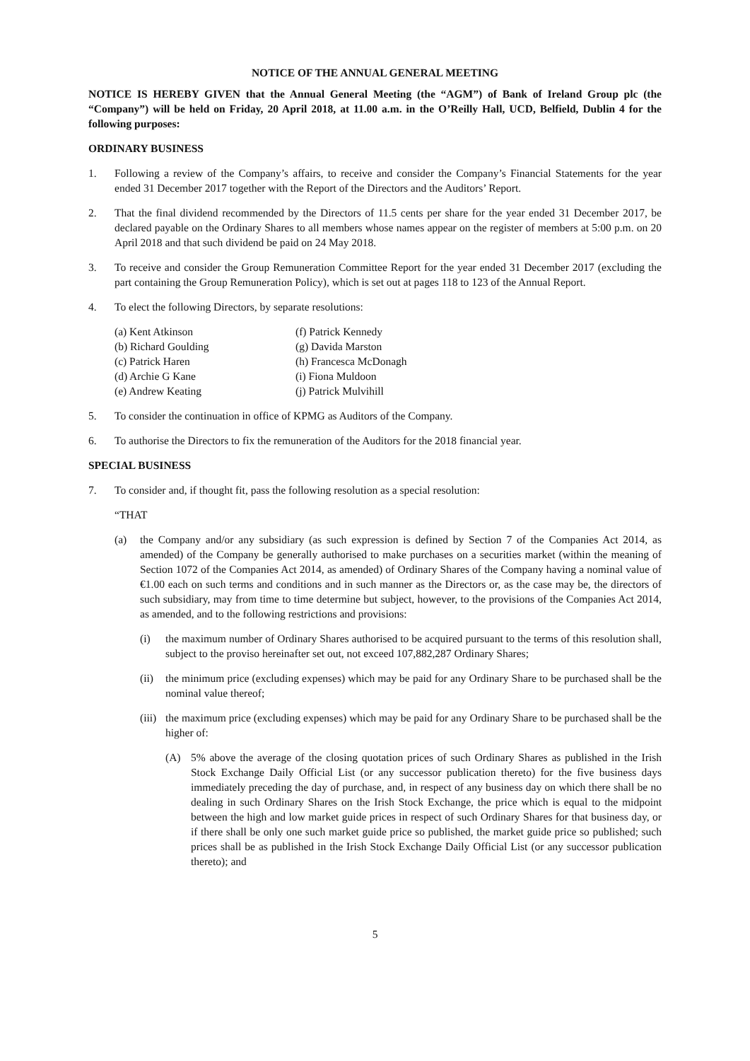NOTICE OF THE ANNUAL GENERAL MEETING
NOTICE IS HEREBY GIVEN that the Annual General Meeting (the “AGM”) of Bank of Ireland Group plc (the “Company”) will be held on Friday, 20 April 2018, at 11.00 a.m. in the O’Reilly Hall, UCD, Belfield, Dublin 4 for the following purposes:
ORDINARY BUSINESS
1. Following a review of the Company’s affairs, to receive and consider the Company’s Financial Statements for the year ended 31 December 2017 together with the Report of the Directors and the Auditors’ Report.
2. That the final dividend recommended by the Directors of 11.5 cents per share for the year ended 31 December 2017, be declared payable on the Ordinary Shares to all members whose names appear on the register of members at 5:00 p.m. on 20 April 2018 and that such dividend be paid on 24 May 2018.
3. To receive and consider the Group Remuneration Committee Report for the year ended 31 December 2017 (excluding the part containing the Group Remuneration Policy), which is set out at pages 118 to 123 of the Annual Report.
4. To elect the following Directors, by separate resolutions:
(a) Kent Atkinson
(b) Richard Goulding
(c) Patrick Haren
(d) Archie G Kane
(e) Andrew Keating
(f) Patrick Kennedy
(g) Davida Marston
(h) Francesca McDonagh
(i) Fiona Muldoon
(j) Patrick Mulvihill
5. To consider the continuation in office of KPMG as Auditors of the Company.
6. To authorise the Directors to fix the remuneration of the Auditors for the 2018 financial year.
SPECIAL BUSINESS
7. To consider and, if thought fit, pass the following resolution as a special resolution:
“THAT
(a) the Company and/or any subsidiary (as such expression is defined by Section 7 of the Companies Act 2014, as amended) of the Company be generally authorised to make purchases on a securities market (within the meaning of Section 1072 of the Companies Act 2014, as amended) of Ordinary Shares of the Company having a nominal value of €1.00 each on such terms and conditions and in such manner as the Directors or, as the case may be, the directors of such subsidiary, may from time to time determine but subject, however, to the provisions of the Companies Act 2014, as amended, and to the following restrictions and provisions:
(i) the maximum number of Ordinary Shares authorised to be acquired pursuant to the terms of this resolution shall, subject to the proviso hereinafter set out, not exceed 107,882,287 Ordinary Shares;
(ii)
the minimum price (excluding expenses) which may be paid for any Ordinary Share to be purchased shall be the nominal value thereof;
(iii)
the maximum price (excluding expenses) which may be paid for any Ordinary Share to be purchased shall be the higher of:
(A) 5% above the average of the closing quotation prices of such Ordinary Shares as published in the Irish Stock Exchange Daily Official List (or any successor publication thereto) for the five business days immediately preceding the day of purchase, and, in respect of any business day on which there shall be no dealing in such Ordinary Shares on the Irish Stock Exchange, the price which is equal to the midpoint between the high and low market guide prices in respect of such Ordinary Shares for that business day, or if there shall be only one such market guide price so published, the market guide price so published; such prices shall be as published in the Irish Stock Exchange Daily Official List (or any successor publication thereto); and
5